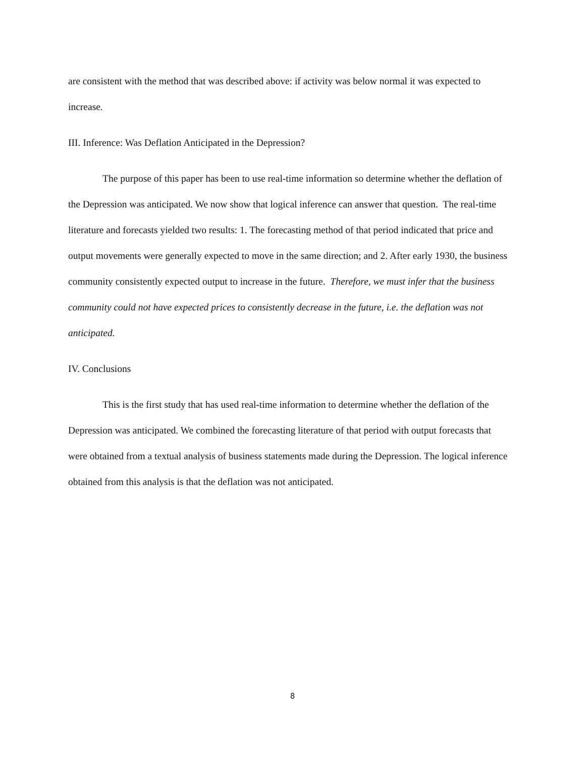are consistent with the method that was described above: if activity was below normal it was expected to increase.
III. Inference: Was Deflation Anticipated in the Depression?
The purpose of this paper has been to use real-time information so determine whether the deflation of the Depression was anticipated. We now show that logical inference can answer that question. The real-time literature and forecasts yielded two results: 1. The forecasting method of that period indicated that price and output movements were generally expected to move in the same direction; and 2. After early 1930, the business community consistently expected output to increase in the future. Therefore, we must infer that the business community could not have expected prices to consistently decrease in the future, i.e. the deflation was not anticipated.
IV. Conclusions
This is the first study that has used real-time information to determine whether the deflation of the Depression was anticipated. We combined the forecasting literature of that period with output forecasts that were obtained from a textual analysis of business statements made during the Depression. The logical inference obtained from this analysis is that the deflation was not anticipated.
8